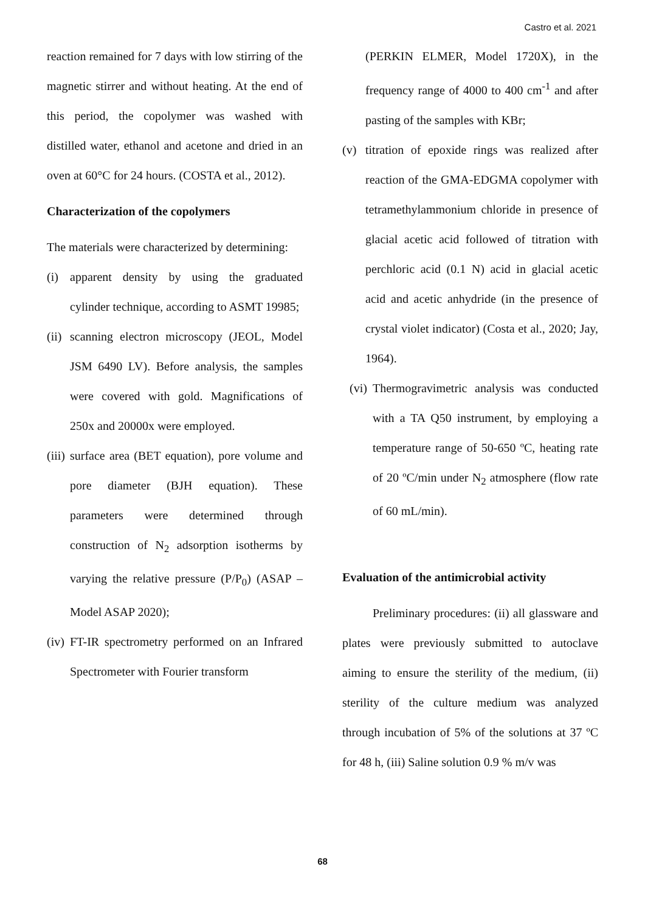Castro et al. 2021
reaction remained for 7 days with low stirring of the magnetic stirrer and without heating. At the end of this period, the copolymer was washed with distilled water, ethanol and acetone and dried in an oven at 60°C for 24 hours. (COSTA et al., 2012).
Characterization of the copolymers
The materials were characterized by determining:
(i) apparent density by using the graduated cylinder technique, according to ASMT 19985;
(ii) scanning electron microscopy (JEOL, Model JSM 6490 LV). Before analysis, the samples were covered with gold. Magnifications of 250x and 20000x were employed.
(iii) surface area (BET equation), pore volume and pore diameter (BJH equation). These parameters were determined through construction of N<sub>2</sub> adsorption isotherms by varying the relative pressure (P/P<sub>0</sub>) (ASAP – Model ASAP 2020);
(iv) FT-IR spectrometry performed on an Infrared Spectrometer with Fourier transform
(PERKIN ELMER, Model 1720X), in the frequency range of 4000 to 400 cm<sup>-1</sup> and after pasting of the samples with KBr;
(v) titration of epoxide rings was realized after reaction of the GMA-EDGMA copolymer with tetramethylammonium chloride in presence of glacial acetic acid followed of titration with perchloric acid (0.1 N) acid in glacial acetic acid and acetic anhydride (in the presence of crystal violet indicator) (Costa et al., 2020; Jay, 1964).
(vi) Thermogravimetric analysis was conducted with a TA Q50 instrument, by employing a temperature range of 50-650 ºC, heating rate of 20 ºC/min under N<sub>2</sub> atmosphere (flow rate of 60 mL/min).
Evaluation of the antimicrobial activity
Preliminary procedures: (ii) all glassware and plates were previously submitted to autoclave aiming to ensure the sterility of the medium, (ii) sterility of the culture medium was analyzed through incubation of 5% of the solutions at 37 ºC for 48 h, (iii) Saline solution 0.9 % m/v was
68